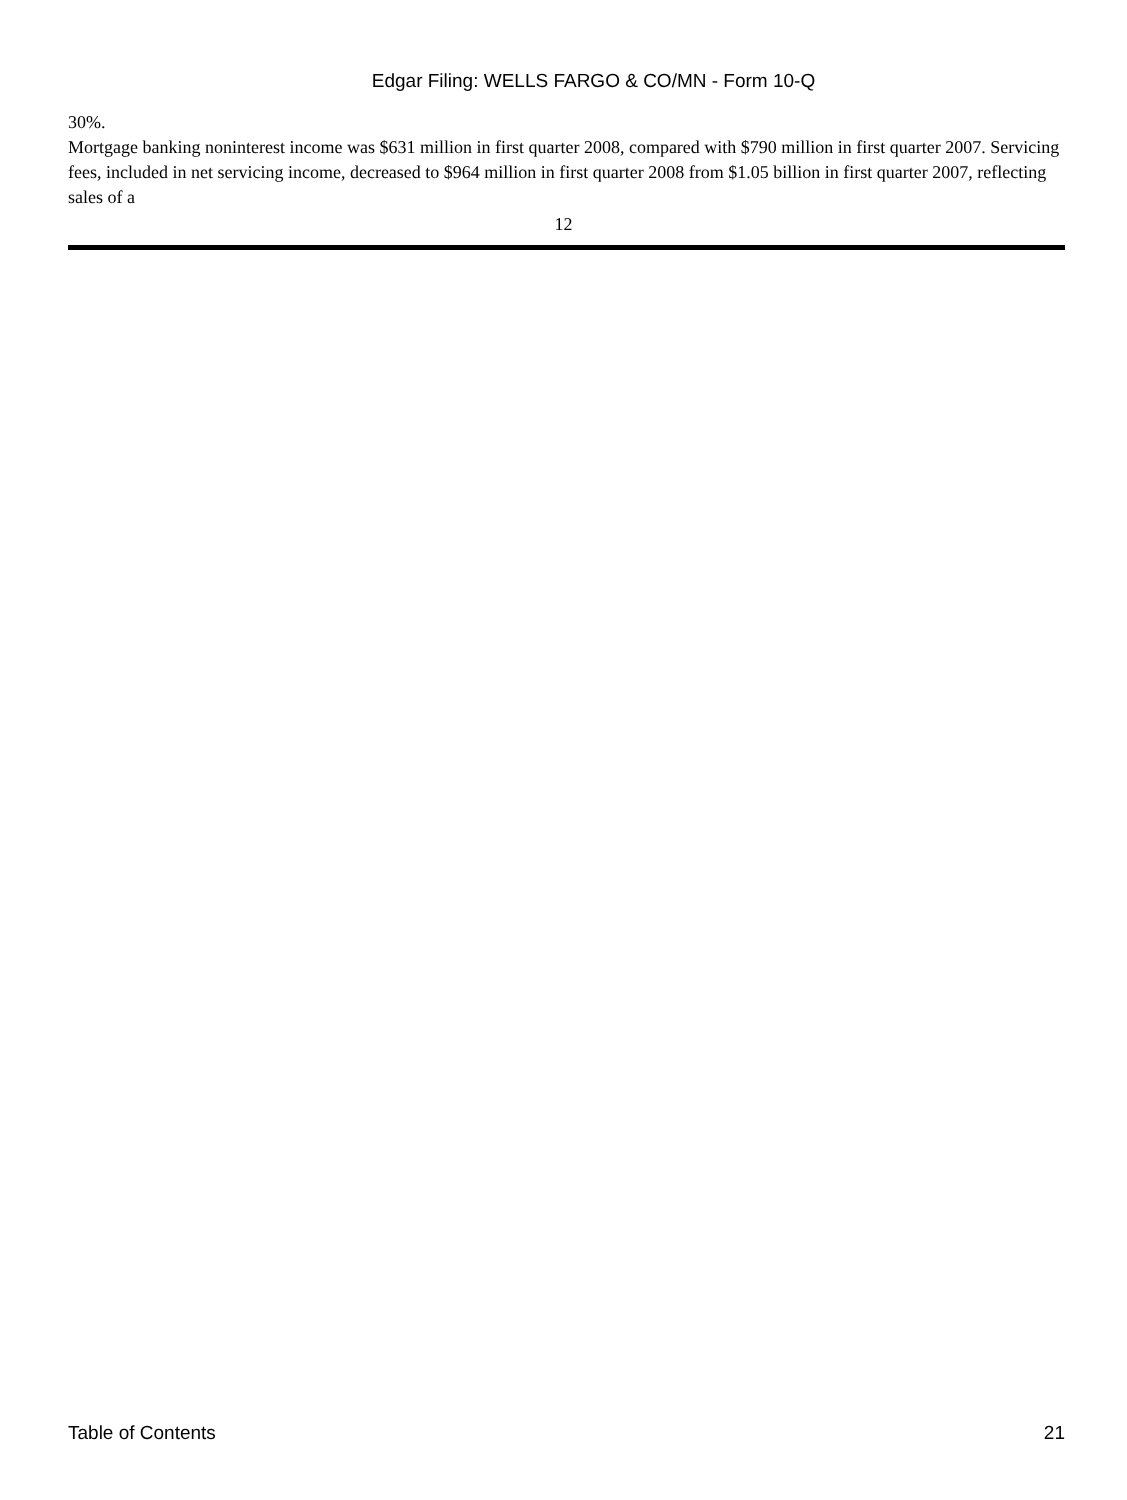Edgar Filing: WELLS FARGO & CO/MN - Form 10-Q
30%.
Mortgage banking noninterest income was $631 million in first quarter 2008, compared with $790 million in first quarter 2007. Servicing fees, included in net servicing income, decreased to $964 million in first quarter 2008 from $1.05 billion in first quarter 2007, reflecting sales of a
12
Table of Contents 21